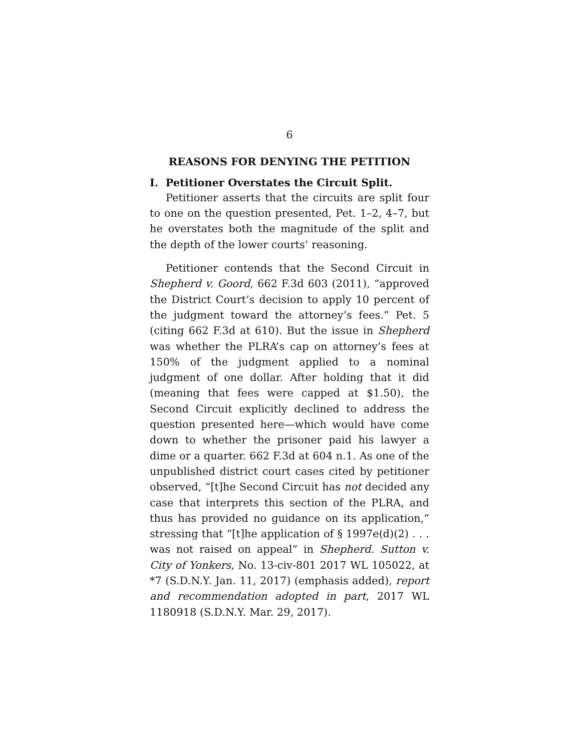6
REASONS FOR DENYING THE PETITION
I. Petitioner Overstates the Circuit Split.
Petitioner asserts that the circuits are split four to one on the question presented, Pet. 1–2, 4–7, but he overstates both the magnitude of the split and the depth of the lower courts’ reasoning.
Petitioner contends that the Second Circuit in Shepherd v. Goord, 662 F.3d 603 (2011), “approved the District Court’s decision to apply 10 percent of the judgment toward the attorney’s fees.” Pet. 5 (citing 662 F.3d at 610). But the issue in Shepherd was whether the PLRA’s cap on attorney’s fees at 150% of the judgment applied to a nominal judgment of one dollar. After holding that it did (meaning that fees were capped at $1.50), the Second Circuit explicitly declined to address the question presented here—which would have come down to whether the prisoner paid his lawyer a dime or a quarter. 662 F.3d at 604 n.1. As one of the unpublished district court cases cited by petitioner observed, “[t]he Second Circuit has not decided any case that interprets this section of the PLRA, and thus has provided no guidance on its application,” stressing that “[t]he application of § 1997e(d)(2) . . . was not raised on appeal” in Shepherd. Sutton v. City of Yonkers, No. 13-civ-801 2017 WL 105022, at *7 (S.D.N.Y. Jan. 11, 2017) (emphasis added), report and recommendation adopted in part, 2017 WL 1180918 (S.D.N.Y. Mar. 29, 2017).